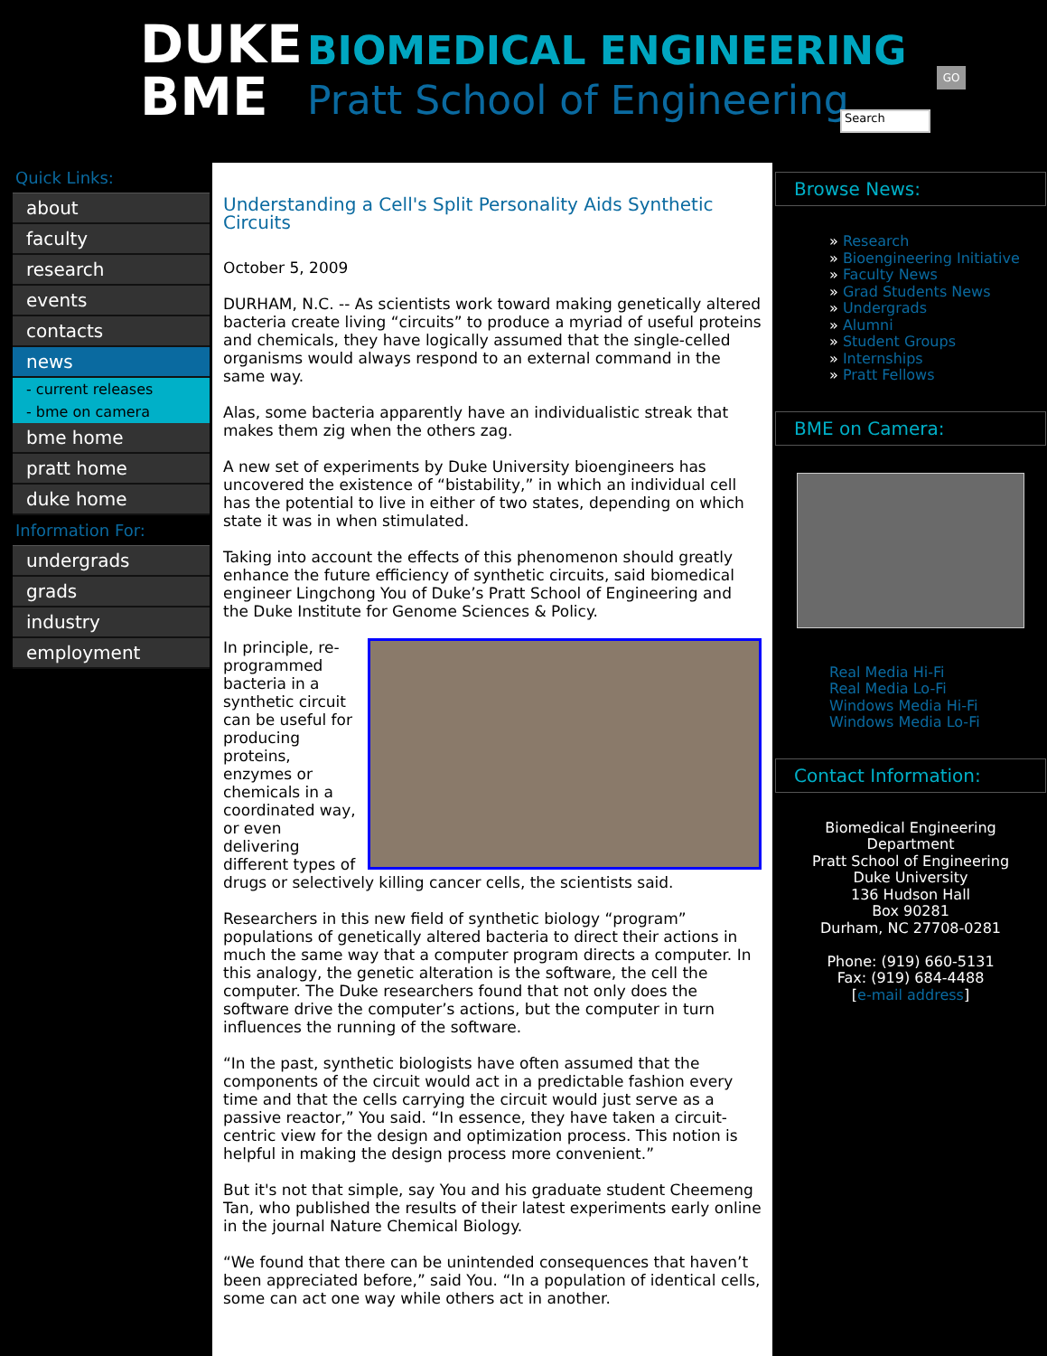DUKE
BME
BIOMEDICAL ENGINEERING
Pratt School of Engineering
GO
Search
Quick Links:
about
faculty
research
events
contacts
news
- current releases
- bme on camera
bme home
pratt home
duke home
Information For:
undergrads
grads
industry
employment
Understanding a Cell's Split Personality Aids Synthetic Circuits
October 5, 2009
DURHAM, N.C. -- As scientists work toward making genetically altered bacteria create living “circuits” to produce a myriad of useful proteins and chemicals, they have logically assumed that the single-celled organisms would always respond to an external command in the same way.
Alas, some bacteria apparently have an individualistic streak that makes them zig when the others zag.
A new set of experiments by Duke University bioengineers has uncovered the existence of “bistability,” in which an individual cell has the potential to live in either of two states, depending on which state it was in when stimulated.
Taking into account the effects of this phenomenon should greatly enhance the future efficiency of synthetic circuits, said biomedical engineer Lingchong You of Duke’s Pratt School of Engineering and the Duke Institute for Genome Sciences & Policy.
In principle, re-programmed bacteria in a synthetic circuit can be useful for producing proteins, enzymes or chemicals in a coordinated way, or even delivering different types of drugs or selectively killing cancer cells, the scientists said.
Researchers in this new field of synthetic biology “program” populations of genetically altered bacteria to direct their actions in much the same way that a computer program directs a computer. In this analogy, the genetic alteration is the software, the cell the computer. The Duke researchers found that not only does the software drive the computer’s actions, but the computer in turn influences the running of the software.
“In the past, synthetic biologists have often assumed that the components of the circuit would act in a predictable fashion every time and that the cells carrying the circuit would just serve as a passive reactor,” You said. “In essence, they have taken a circuit-centric view for the design and optimization process. This notion is helpful in making the design process more convenient.”
But it's not that simple, say You and his graduate student Cheemeng Tan, who published the results of their latest experiments early online in the journal Nature Chemical Biology.
“We found that there can be unintended consequences that haven’t been appreciated before,” said You. “In a population of identical cells, some can act one way while others act in another.
Browse News:
» Research
» Bioengineering Initiative
» Faculty News
» Grad Students News
» Undergrads
» Alumni
» Student Groups
» Internships
» Pratt Fellows
BME on Camera:
Real Media Hi-Fi
Real Media Lo-Fi
Windows Media Hi-Fi
Windows Media Lo-Fi
Contact Information:
Biomedical Engineering
Department
Pratt School of Engineering
Duke University
136 Hudson Hall
Box 90281
Durham, NC 27708-0281
Phone: (919) 660-5131
Fax: (919) 684-4488
[e-mail address]